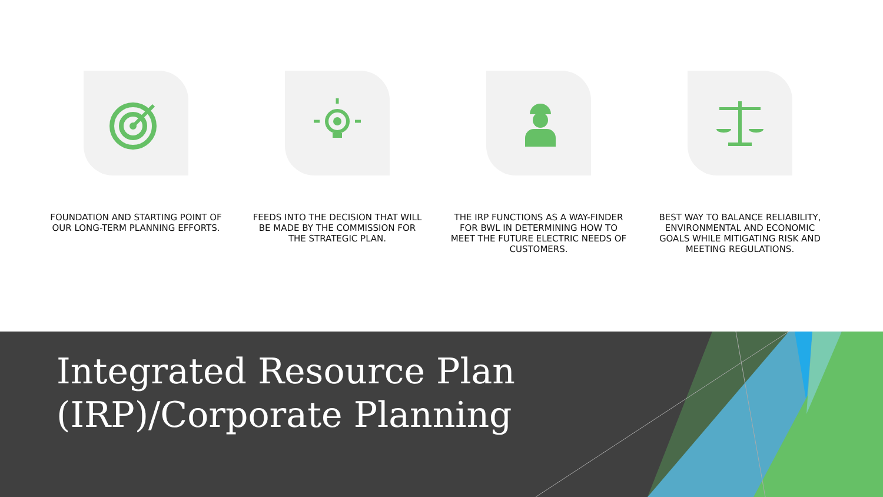FOUNDATION AND STARTING POINT OF OUR LONG-TERM PLANNING EFFORTS.
FEEDS INTO THE DECISION THAT WILL BE MADE BY THE COMMISSION FOR THE STRATEGIC PLAN.
THE IRP FUNCTIONS AS A WAY-FINDER FOR BWL IN DETERMINING HOW TO MEET THE FUTURE ELECTRIC NEEDS OF CUSTOMERS.
BEST WAY TO BALANCE RELIABILITY, ENVIRONMENTAL AND ECONOMIC GOALS WHILE MITIGATING RISK AND MEETING REGULATIONS.
Integrated Resource Plan
(IRP)/Corporate Planning